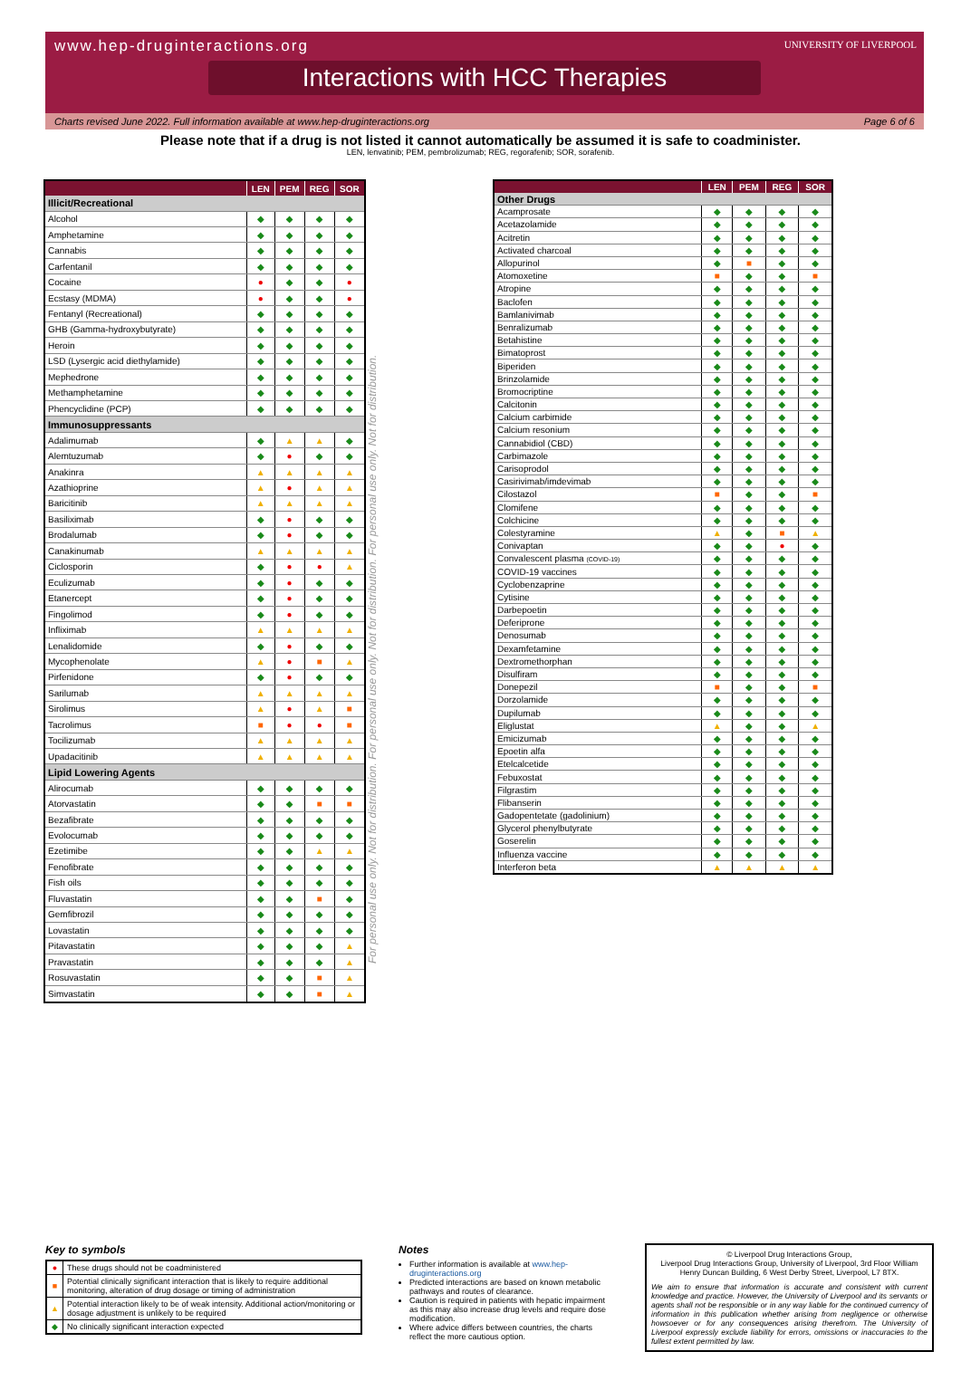www.hep-druginteractions.org
UNIVERSITY OF LIVERPOOL
Interactions with HCC Therapies
Charts revised June 2022. Full information available at www.hep-druginteractions.org Page 6 of 6
Please note that if a drug is not listed it cannot automatically be assumed it is safe to coadminister.
LEN, lenvatinib; PEM, pembrolizumab; REG, regorafenib; SOR, sorafenib.
| | LEN | PEM | REG | SOR |
| --- | --- | --- | --- | --- |
| Illicit/Recreational | | | | |
| Alcohol | ◆ | ◆ | ◆ | ◆ |
| Amphetamine | ◆ | ◆ | ◆ | ◆ |
| Cannabis | ◆ | ◆ | ◆ | ◆ |
| Carfentanil | ◆ | ◆ | ◆ | ◆ |
| Cocaine | ● | ◆ | ◆ | ● |
| Ecstasy (MDMA) | ● | ◆ | ◆ | ● |
| Fentanyl (Recreational) | ◆ | ◆ | ◆ | ◆ |
| GHB (Gamma-hydroxybutyrate) | ◆ | ◆ | ◆ | ◆ |
| Heroin | ◆ | ◆ | ◆ | ◆ |
| LSD (Lysergic acid diethylamide) | ◆ | ◆ | ◆ | ◆ |
| Mephedrone | ◆ | ◆ | ◆ | ◆ |
| Methamphetamine | ◆ | ◆ | ◆ | ◆ |
| Phencyclidine (PCP) | ◆ | ◆ | ◆ | ◆ |
| Immunosuppressants | | | | |
| Adalimumab | ◆ | ▲ | ▲ | ◆ |
| Alemtuzumab | ◆ | ● | ◆ | ◆ |
| Anakinra | ▲ | ▲ | ▲ | ▲ |
| Azathioprine | ▲ | ● | ▲ | ▲ |
| Baricitinib | ▲ | ▲ | ▲ | ▲ |
| Basiliximab | ◆ | ● | ◆ | ◆ |
| Brodalumab | ◆ | ● | ◆ | ◆ |
| Canakinumab | ▲ | ▲ | ▲ | ▲ |
| Ciclosporin | ◆ | ● | ● | ▲ |
| Eculizumab | ◆ | ● | ◆ | ◆ |
| Etanercept | ◆ | ● | ◆ | ◆ |
| Fingolimod | ◆ | ● | ◆ | ◆ |
| Infliximab | ▲ | ▲ | ▲ | ▲ |
| Lenalidomide | ◆ | ● | ◆ | ◆ |
| Mycophenolate | ▲ | ● | ■ | ▲ |
| Pirfenidone | ◆ | ● | ◆ | ◆ |
| Sarilumab | ▲ | ▲ | ▲ | ▲ |
| Sirolimus | ▲ | ● | ▲ | ■ |
| Tacrolimus | ■ | ● | ● | ■ |
| Tocilizumab | ▲ | ▲ | ▲ | ▲ |
| Upadacitinib | ▲ | ▲ | ▲ | ▲ |
| Lipid Lowering Agents | | | | |
| Alirocumab | ◆ | ◆ | ◆ | ◆ |
| Atorvastatin | ◆ | ◆ | ■ | ■ |
| Bezafibrate | ◆ | ◆ | ◆ | ◆ |
| Evolocumab | ◆ | ◆ | ◆ | ◆ |
| Ezetimibe | ◆ | ◆ | ▲ | ▲ |
| Fenofibrate | ◆ | ◆ | ◆ | ◆ |
| Fish oils | ◆ | ◆ | ◆ | ◆ |
| Fluvastatin | ◆ | ◆ | ■ | ◆ |
| Gemfibrozil | ◆ | ◆ | ◆ | ◆ |
| Lovastatin | ◆ | ◆ | ◆ | ◆ |
| Pitavastatin | ◆ | ◆ | ◆ | ▲ |
| Pravastatin | ◆ | ◆ | ◆ | ▲ |
| Rosuvastatin | ◆ | ◆ | ■ | ▲ |
| Simvastatin | ◆ | ◆ | ■ | ▲ |
For personal use only. Not for distribution. For personal use only. Not for distribution. For personal use only. Not for distribution.
| | LEN | PEM | REG | SOR |
| --- | --- | --- | --- | --- |
| Other Drugs | | | | |
| Acamprosate | ◆ | ◆ | ◆ | ◆ |
| Acetazolamide | ◆ | ◆ | ◆ | ◆ |
| Acitretin | ◆ | ◆ | ◆ | ◆ |
| Activated charcoal | ◆ | ◆ | ◆ | ◆ |
| Allopurinol | ◆ | ■ | ◆ | ◆ |
| Atomoxetine | ■ | ◆ | ◆ | ■ |
| Atropine | ◆ | ◆ | ◆ | ◆ |
| Baclofen | ◆ | ◆ | ◆ | ◆ |
| Bamlanivimab | ◆ | ◆ | ◆ | ◆ |
| Benralizumab | ◆ | ◆ | ◆ | ◆ |
| Betahistine | ◆ | ◆ | ◆ | ◆ |
| Bimatoprost | ◆ | ◆ | ◆ | ◆ |
| Biperiden | ◆ | ◆ | ◆ | ◆ |
| Brinzolamide | ◆ | ◆ | ◆ | ◆ |
| Bromocriptine | ◆ | ◆ | ◆ | ◆ |
| Calcitonin | ◆ | ◆ | ◆ | ◆ |
| Calcium carbimide | ◆ | ◆ | ◆ | ◆ |
| Calcium resonium | ◆ | ◆ | ◆ | ◆ |
| Cannabidiol (CBD) | ◆ | ◆ | ◆ | ◆ |
| Carbimazole | ◆ | ◆ | ◆ | ◆ |
| Carisoprodol | ◆ | ◆ | ◆ | ◆ |
| Casirivimab/imdevimab | ◆ | ◆ | ◆ | ◆ |
| Cilostazol | ■ | ◆ | ◆ | ■ |
| Clomifene | ◆ | ◆ | ◆ | ◆ |
| Colchicine | ◆ | ◆ | ◆ | ◆ |
| Colestyramine | ▲ | ◆ | ■ | ▲ |
| Conivaptan | ◆ | ◆ | ● | ◆ |
| Convalescent plasma (COVID-19) | ◆ | ◆ | ◆ | ◆ |
| COVID-19 vaccines | ◆ | ◆ | ◆ | ◆ |
| Cyclobenzaprine | ◆ | ◆ | ◆ | ◆ |
| Cytisine | ◆ | ◆ | ◆ | ◆ |
| Darbepoetin | ◆ | ◆ | ◆ | ◆ |
| Deferiprone | ◆ | ◆ | ◆ | ◆ |
| Denosumab | ◆ | ◆ | ◆ | ◆ |
| Dexamfetamine | ◆ | ◆ | ◆ | ◆ |
| Dextromethorphan | ◆ | ◆ | ◆ | ◆ |
| Disulfiram | ◆ | ◆ | ◆ | ◆ |
| Donepezil | ■ | ◆ | ◆ | ■ |
| Dorzolamide | ◆ | ◆ | ◆ | ◆ |
| Dupilumab | ◆ | ◆ | ◆ | ◆ |
| Eliglustat | ▲ | ◆ | ◆ | ▲ |
| Emicizumab | ◆ | ◆ | ◆ | ◆ |
| Epoetin alfa | ◆ | ◆ | ◆ | ◆ |
| Etelcalcetide | ◆ | ◆ | ◆ | ◆ |
| Febuxostat | ◆ | ◆ | ◆ | ◆ |
| Filgrastim | ◆ | ◆ | ◆ | ◆ |
| Flibanserin | ◆ | ◆ | ◆ | ◆ |
| Gadopentetate (gadolinium) | ◆ | ◆ | ◆ | ◆ |
| Glycerol phenylbutyrate | ◆ | ◆ | ◆ | ◆ |
| Goserelin | ◆ | ◆ | ◆ | ◆ |
| Influenza vaccine | ◆ | ◆ | ◆ | ◆ |
| Interferon beta | ▲ | ▲ | ▲ | ▲ |
Key to symbols
| ● | These drugs should not be coadministered |
| ■ | Potential clinically significant interaction that is likely to require additional monitoring, alteration of drug dosage or timing of administration |
| ▲ | Potential interaction likely to be of weak intensity. Additional action/monitoring or dosage adjustment is unlikely to be required |
| ◆ | No clinically significant interaction expected |
Notes
Further information is available at www.hep-druginteractions.org
Predicted interactions are based on known metabolic pathways and routes of clearance.
Caution is required in patients with hepatic impairment as this may also increase drug levels and require dose modification.
Where advice differs between countries, the charts reflect the more cautious option.
© Liverpool Drug Interactions Group,
Liverpool Drug Interactions Group, University of Liverpool, 3rd Floor William Henry Duncan Building, 6 West Derby Street, Liverpool, L7 8TX.
We aim to ensure that information is accurate and consistent with current knowledge and practice. However, the University of Liverpool and its servants or agents shall not be responsible or in any way liable for the continued currency of information in this publication whether arising from negligence or otherwise howsoever or for any consequences arising therefrom. The University of Liverpool expressly exclude liability for errors, omissions or inaccuracies to the fullest extent permitted by law.